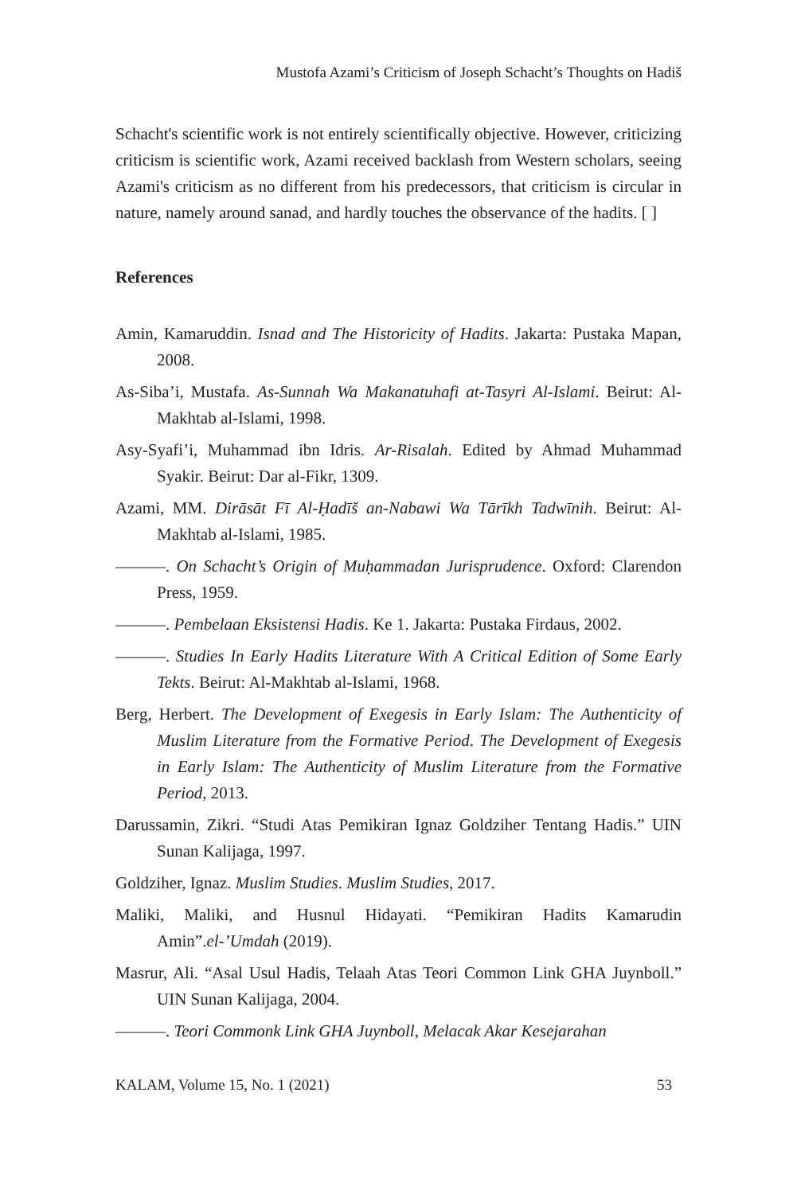Mustofa Azami’s Criticism of Joseph Schacht’s Thoughts on Hadiš
Schacht's scientific work is not entirely scientifically objective. However, criticizing criticism is scientific work, Azami received backlash from Western scholars, seeing Azami's criticism as no different from his predecessors, that criticism is circular in nature, namely around sanad, and hardly touches the observance of the hadits. [ ]
References
Amin, Kamaruddin. Isnad and The Historicity of Hadits. Jakarta: Pustaka Mapan, 2008.
As-Siba’i, Mustafa. As-Sunnah Wa Makanatuhafi at-Tasyri Al-Islami. Beirut: Al-Makhtab al-Islami, 1998.
Asy-Syafi’i, Muhammad ibn Idris. Ar-Risalah. Edited by Ahmad Muhammad Syakir. Beirut: Dar al-Fikr, 1309.
Azami, MM. Dirāsāt Fī Al-Ḥadīš an-Nabawi Wa Tārīkh Tadwīnih. Beirut: Al-Makhtab al-Islami, 1985.
———. On Schacht’s Origin of Muḥammadan Jurisprudence. Oxford: Clarendon Press, 1959.
———. Pembelaan Eksistensi Hadis. Ke 1. Jakarta: Pustaka Firdaus, 2002.
———. Studies In Early Hadits Literature With A Critical Edition of Some Early Tekts. Beirut: Al-Makhtab al-Islami, 1968.
Berg, Herbert. The Development of Exegesis in Early Islam: The Authenticity of Muslim Literature from the Formative Period. The Development of Exegesis in Early Islam: The Authenticity of Muslim Literature from the Formative Period, 2013.
Darussamin, Zikri. “Studi Atas Pemikiran Ignaz Goldziher Tentang Hadis.” UIN Sunan Kalijaga, 1997.
Goldziher, Ignaz. Muslim Studies. Muslim Studies, 2017.
Maliki, Maliki, and Husnul Hidayati. “Pemikiran Hadits Kamarudin Amin”.el-’Umdah (2019).
Masrur, Ali. “Asal Usul Hadis, Telaah Atas Teori Common Link GHA Juynboll.” UIN Sunan Kalijaga, 2004.
———. Teori Commonk Link GHA Juynboll, Melacak Akar Kesejarahan
KALAM, Volume 15, No. 1 (2021) 53